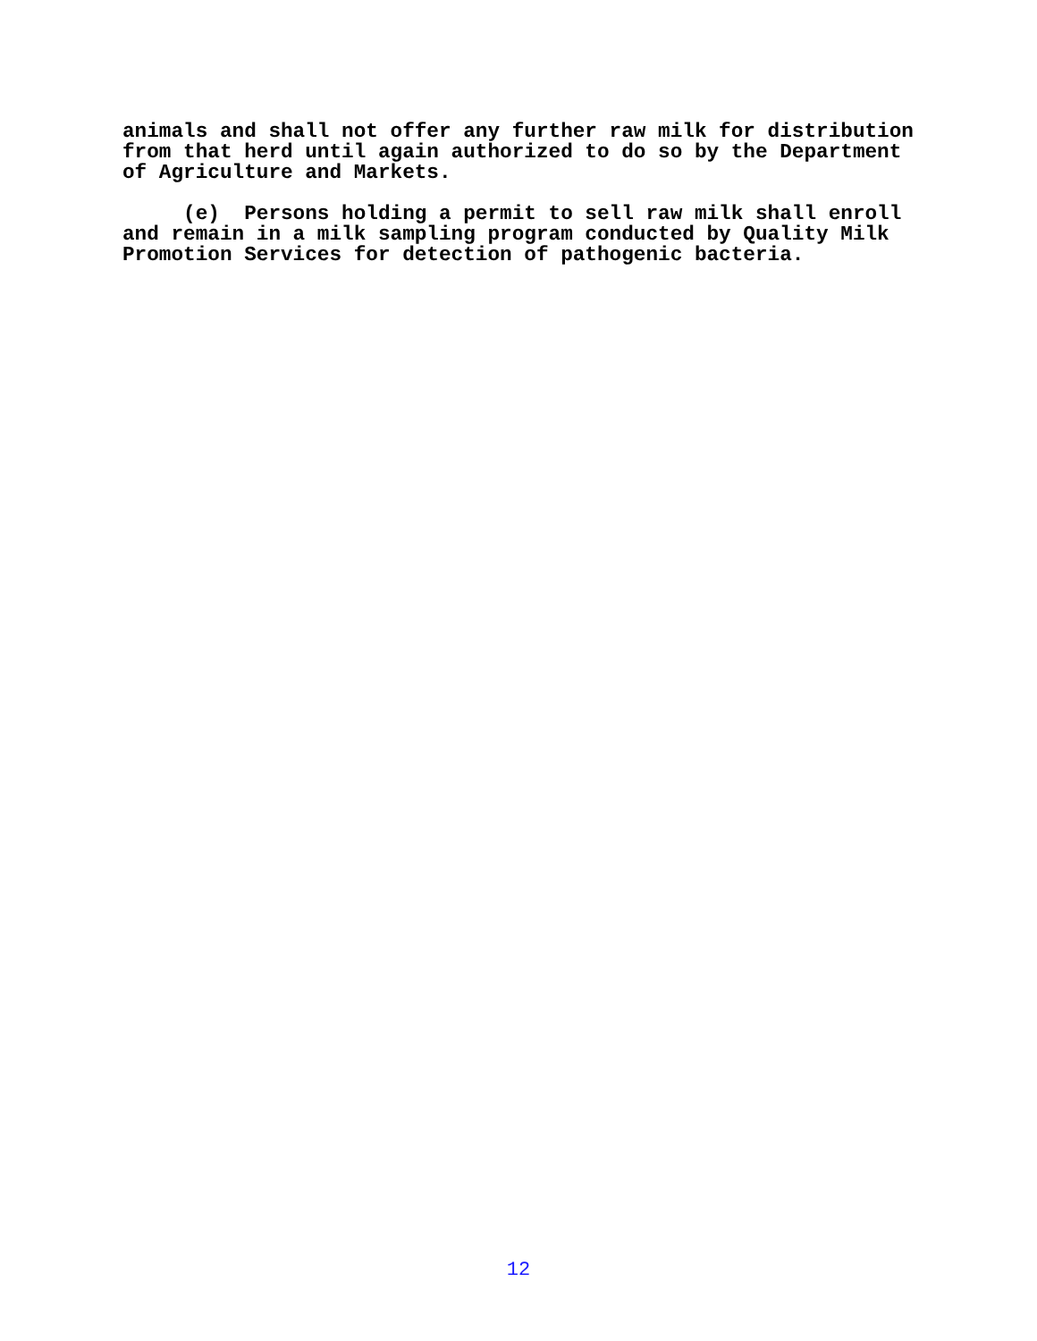animals and shall not offer any further raw milk for distribution from that herd until again authorized to do so by the Department of Agriculture and Markets. (e) Persons holding a permit to sell raw milk shall enroll and remain in a milk sampling program conducted by Quality Milk Promotion Services for detection of pathogenic bacteria.
12